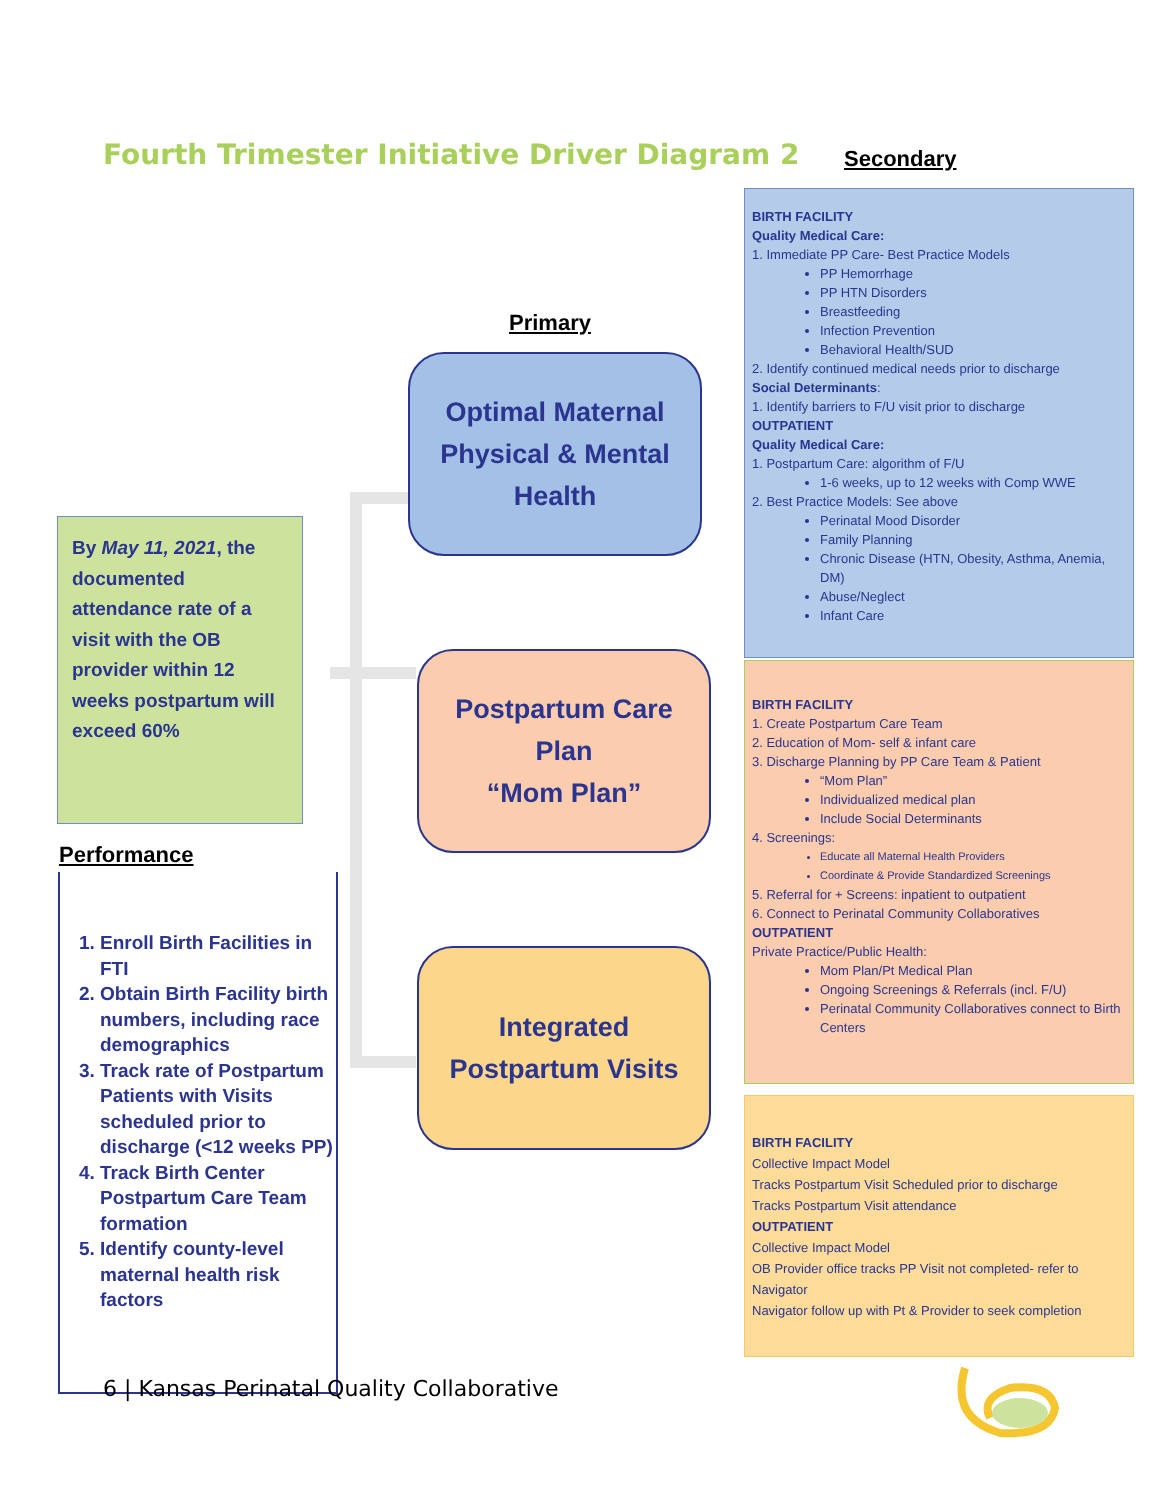Fourth Trimester Initiative Driver Diagram 2
Secondary
Primary
By May 11, 2021, the documented attendance rate of a visit with the OB provider within 12 weeks postpartum will exceed 60%
Optimal Maternal
Physical & Mental
Health
Postpartum Care
Plan
“Mom Plan”
Integrated
Postpartum Visits
BIRTH FACILITY
Quality Medical Care:
1. Immediate PP Care- Best Practice Models
PP Hemorrhage
PP HTN Disorders
Breastfeeding
Infection Prevention
Behavioral Health/SUD
2. Identify continued medical needs prior to discharge
Social Determinants:
1. Identify barriers to F/U visit prior to discharge
OUTPATIENT
Quality Medical Care:
1. Postpartum Care: algorithm of F/U
1-6 weeks, up to 12 weeks with Comp WWE
2. Best Practice Models: See above
Perinatal Mood Disorder
Family Planning
Chronic Disease (HTN, Obesity, Asthma, Anemia, DM)
Abuse/Neglect
Infant Care
BIRTH FACILITY
1. Create Postpartum Care Team
2. Education of Mom- self & infant care
3. Discharge Planning by PP Care Team & Patient
“Mom Plan”
Individualized medical plan
Include Social Determinants
4. Screenings:
Educate all Maternal Health Providers
Coordinate & Provide Standardized Screenings
5. Referral for + Screens: inpatient to outpatient
6. Connect to Perinatal Community Collaboratives
OUTPATIENT
Private Practice/Public Health:
Mom Plan/Pt Medical Plan
Ongoing Screenings & Referrals (incl. F/U)
Perinatal Community Collaboratives connect to Birth Centers
BIRTH FACILITY
Collective Impact Model
Tracks Postpartum Visit Scheduled prior to discharge
Tracks Postpartum Visit attendance
OUTPATIENT
Collective Impact Model
OB Provider office tracks PP Visit not completed- refer to Navigator
Navigator follow up with Pt & Provider to seek completion
Performance
1. Enroll Birth Facilities in FTI
2. Obtain Birth Facility birth numbers, including race demographics
3. Track rate of Postpartum Patients with Visits scheduled prior to discharge (<12 weeks PP)
4. Track Birth Center Postpartum Care Team formation
5. Identify county-level maternal health risk factors
6 | Kansas Perinatal Quality Collaborative